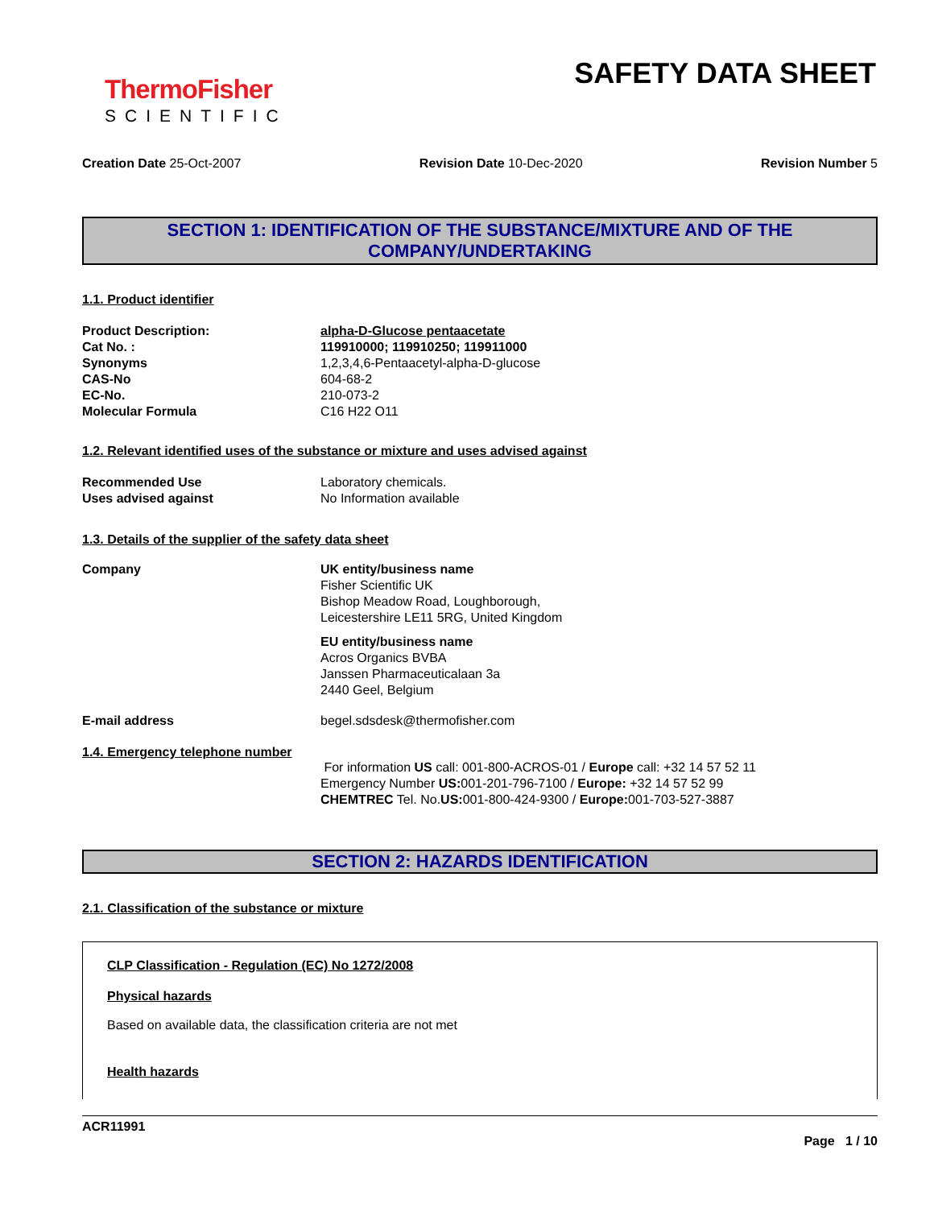ThermoFisher
SCIENTIFIC
SAFETY DATA SHEET
Creation Date 25-Oct-2007 Revision Date 10-Dec-2020 Revision Number 5
SECTION 1: IDENTIFICATION OF THE SUBSTANCE/MIXTURE AND OF THE COMPANY/UNDERTAKING
1.1. Product identifier
Product Description: alpha-D-Glucose pentaacetate
Cat No. : 119910000; 119910250; 119911000
Synonyms 1,2,3,4,6-Pentaacetyl-alpha-D-glucose
CAS-No 604-68-2
EC-No. 210-073-2
Molecular Formula C16 H22 O11
1.2. Relevant identified uses of the substance or mixture and uses advised against
Recommended Use Laboratory chemicals.
Uses advised against No Information available
1.3. Details of the supplier of the safety data sheet
Company UK entity/business name
Fisher Scientific UK
Bishop Meadow Road, Loughborough,
Leicestershire LE11 5RG, United Kingdom
EU entity/business name
Acros Organics BVBA
Janssen Pharmaceuticalaan 3a
2440 Geel, Belgium
E-mail address begel.sdsdesk@thermofisher.com
1.4. Emergency telephone number
For information US call: 001-800-ACROS-01 / Europe call: +32 14 57 52 11
Emergency Number US: 001-201-796-7100 / Europe: +32 14 57 52 99
CHEMTREC Tel. No.US: 001-800-424-9300 / Europe: 001-703-527-3887
SECTION 2: HAZARDS IDENTIFICATION
2.1. Classification of the substance or mixture
CLP Classification - Regulation (EC) No 1272/2008
Physical hazards
Based on available data, the classification criteria are not met
Health hazards
ACR11991
Page 1 / 10